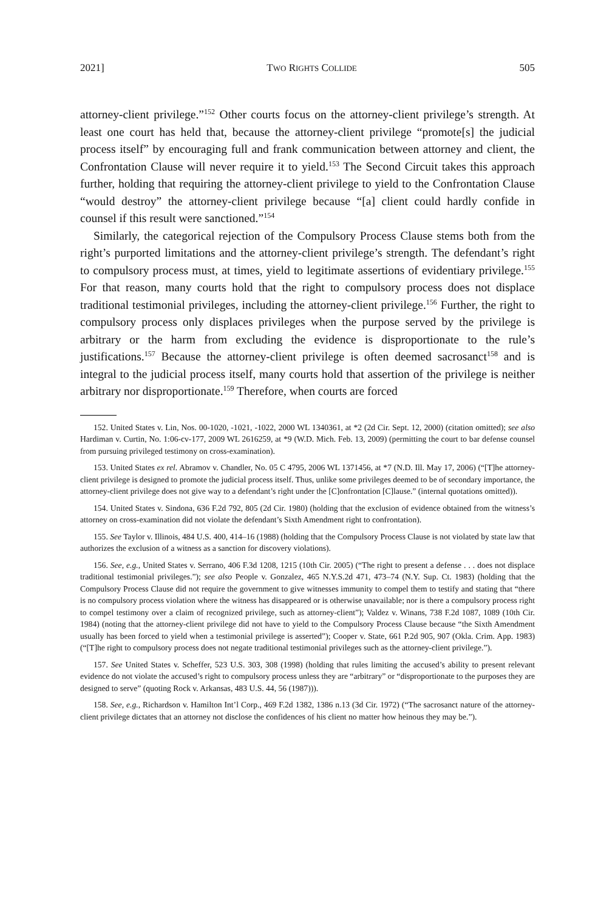2021] TWO RIGHTS COLLIDE 505
attorney-client privilege.”<sup>152</sup> Other courts focus on the attorney-client privilege’s strength. At least one court has held that, because the attorney-client privilege “promote[s] the judicial process itself” by encouraging full and frank communication between attorney and client, the Confrontation Clause will never require it to yield.<sup>153</sup> The Second Circuit takes this approach further, holding that requiring the attorney-client privilege to yield to the Confrontation Clause “would destroy” the attorney-client privilege because “[a] client could hardly confide in counsel if this result were sanctioned.”<sup>154</sup>
Similarly, the categorical rejection of the Compulsory Process Clause stems both from the right’s purported limitations and the attorney-client privilege’s strength. The defendant’s right to compulsory process must, at times, yield to legitimate assertions of evidentiary privilege.<sup>155</sup> For that reason, many courts hold that the right to compulsory process does not displace traditional testimonial privileges, including the attorney-client privilege.<sup>156</sup> Further, the right to compulsory process only displaces privileges when the purpose served by the privilege is arbitrary or the harm from excluding the evidence is disproportionate to the rule’s justifications.<sup>157</sup> Because the attorney-client privilege is often deemed sacrosanct<sup>158</sup> and is integral to the judicial process itself, many courts hold that assertion of the privilege is neither arbitrary nor disproportionate.<sup>159</sup> Therefore, when courts are forced
152. United States v. Lin, Nos. 00-1020, -1021, -1022, 2000 WL 1340361, at *2 (2d Cir. Sept. 12, 2000) (citation omitted); see also Hardiman v. Curtin, No. 1:06-cv-177, 2009 WL 2616259, at *9 (W.D. Mich. Feb. 13, 2009) (permitting the court to bar defense counsel from pursuing privileged testimony on cross-examination).
153. United States ex rel. Abramov v. Chandler, No. 05 C 4795, 2006 WL 1371456, at *7 (N.D. Ill. May 17, 2006) (“[T]he attorney-client privilege is designed to promote the judicial process itself. Thus, unlike some privileges deemed to be of secondary importance, the attorney-client privilege does not give way to a defendant’s right under the [C]onfrontation [C]lause.” (internal quotations omitted)).
154. United States v. Sindona, 636 F.2d 792, 805 (2d Cir. 1980) (holding that the exclusion of evidence obtained from the witness’s attorney on cross-examination did not violate the defendant’s Sixth Amendment right to confrontation).
155. See Taylor v. Illinois, 484 U.S. 400, 414–16 (1988) (holding that the Compulsory Process Clause is not violated by state law that authorizes the exclusion of a witness as a sanction for discovery violations).
156. See, e.g., United States v. Serrano, 406 F.3d 1208, 1215 (10th Cir. 2005) (“The right to present a defense . . . does not displace traditional testimonial privileges.”); see also People v. Gonzalez, 465 N.Y.S.2d 471, 473–74 (N.Y. Sup. Ct. 1983) (holding that the Compulsory Process Clause did not require the government to give witnesses immunity to compel them to testify and stating that “there is no compulsory process violation where the witness has disappeared or is otherwise unavailable; nor is there a compulsory process right to compel testimony over a claim of recognized privilege, such as attorney-client”); Valdez v. Winans, 738 F.2d 1087, 1089 (10th Cir. 1984) (noting that the attorney-client privilege did not have to yield to the Compulsory Process Clause because “the Sixth Amendment usually has been forced to yield when a testimonial privilege is asserted”); Cooper v. State, 661 P.2d 905, 907 (Okla. Crim. App. 1983) (“[T]he right to compulsory process does not negate traditional testimonial privileges such as the attorney-client privilege.”).
157. See United States v. Scheffer, 523 U.S. 303, 308 (1998) (holding that rules limiting the accused’s ability to present relevant evidence do not violate the accused’s right to compulsory process unless they are “arbitrary” or “disproportionate to the purposes they are designed to serve” (quoting Rock v. Arkansas, 483 U.S. 44, 56 (1987))).
158. See, e.g., Richardson v. Hamilton Int’l Corp., 469 F.2d 1382, 1386 n.13 (3d Cir. 1972) (“The sacrosanct nature of the attorney-client privilege dictates that an attorney not disclose the confidences of his client no matter how heinous they may be.”).